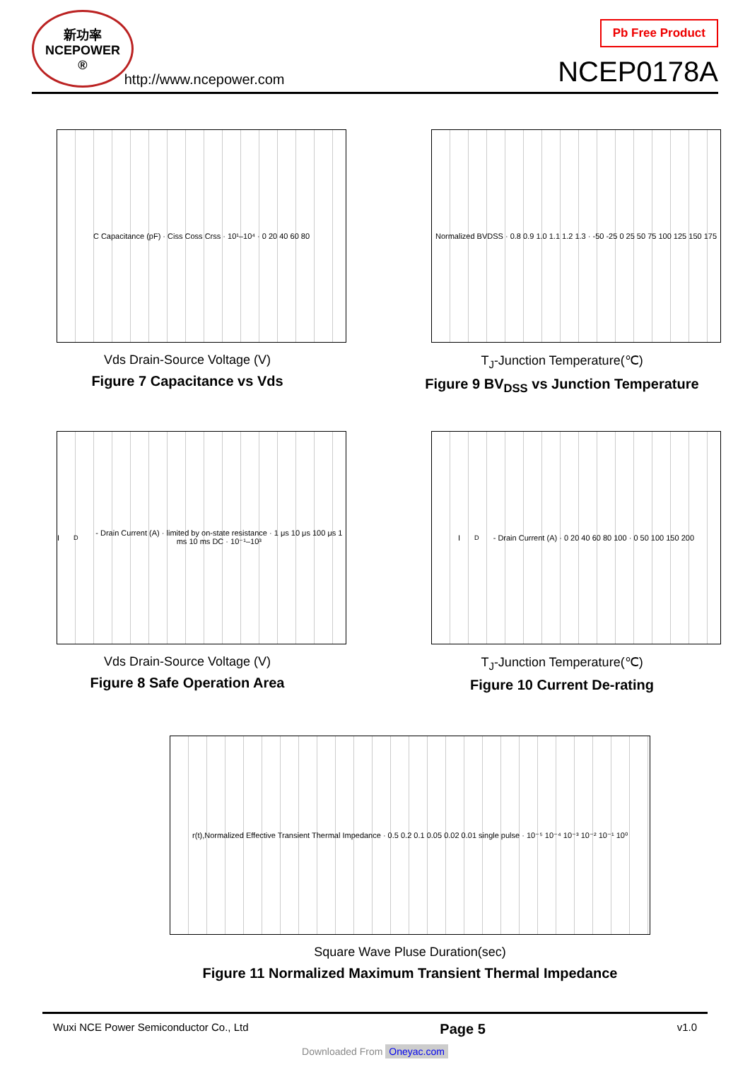新功率
NCEPOWER ®
http://www.ncepower.com
Pb Free Product
NCEP0178A
C Capacitance (pF) · Ciss Coss Crss · 10¹–10⁴ · 0 20 40 60 80
Vds Drain-Source Voltage (V)
Figure 7 Capacitance vs Vds
Normalized BVDSS · 0.8 0.9 1.0 1.1 1.2 1.3 · -50 -25 0 25 50 75 100 125 150 175
T<sub>J</sub>-Junction Temperature(℃)
Figure 9 BV<sub>DSS</sub> vs Junction Temperature
I<sub>D</sub>- Drain Current (A) · limited by on-state resistance · 1 μs 10 μs 100 μs 1 ms 10 ms DC · 10⁻¹–10³
Vds Drain-Source Voltage (V)
Figure 8 Safe Operation Area
I<sub>D</sub>- Drain Current (A) · 0 20 40 60 80 100 · 0 50 100 150 200
T<sub>J</sub>-Junction Temperature(℃)
Figure 10 Current De-rating
r(t),Normalized Effective Transient Thermal Impedance · 0.5 0.2 0.1 0.05 0.02 0.01 single pulse · 10⁻⁵ 10⁻⁴ 10⁻³ 10⁻² 10⁻¹ 10⁰
Square Wave Pluse Duration(sec)
Figure 11 Normalized Maximum Transient Thermal Impedance
Wuxi NCE Power Semiconductor Co., Ltd Page 5 v1.0
Downloaded From Oneyac.com